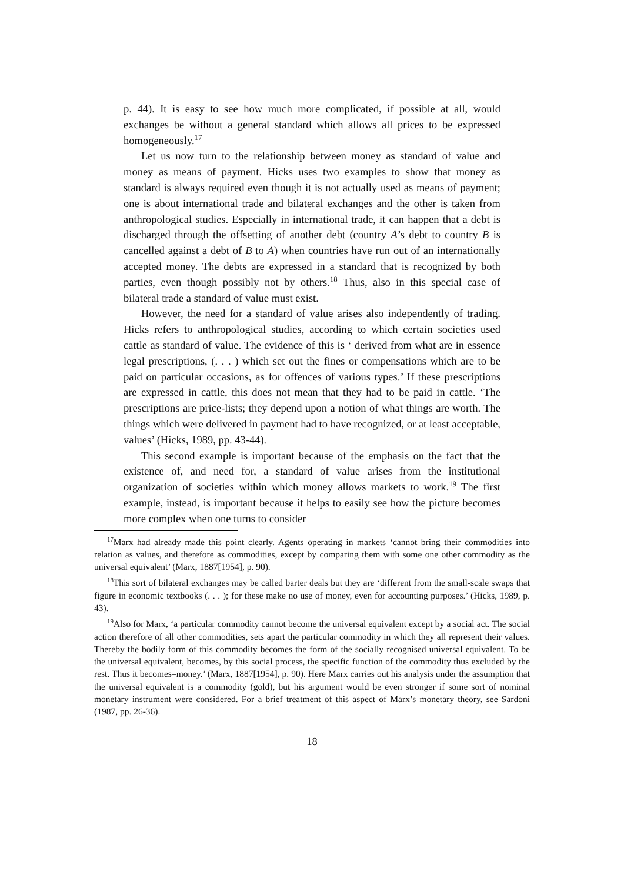p. 44). It is easy to see how much more complicated, if possible at all, would exchanges be without a general standard which allows all prices to be expressed homogeneously.<sup>17</sup>
Let us now turn to the relationship between money as standard of value and money as means of payment. Hicks uses two examples to show that money as standard is always required even though it is not actually used as means of payment; one is about international trade and bilateral exchanges and the other is taken from anthropological studies. Especially in international trade, it can happen that a debt is discharged through the offsetting of another debt (country A’s debt to country B is cancelled against a debt of B to A) when countries have run out of an internationally accepted money. The debts are expressed in a standard that is recognized by both parties, even though possibly not by others.<sup>18</sup> Thus, also in this special case of bilateral trade a standard of value must exist.
However, the need for a standard of value arises also independently of trading. Hicks refers to anthropological studies, according to which certain societies used cattle as standard of value. The evidence of this is ‘ derived from what are in essence legal prescriptions, (. . . ) which set out the fines or compensations which are to be paid on particular occasions, as for offences of various types.’ If these prescriptions are expressed in cattle, this does not mean that they had to be paid in cattle. ‘The prescriptions are price-lists; they depend upon a notion of what things are worth. The things which were delivered in payment had to have recognized, or at least acceptable, values’ (Hicks, 1989, pp. 43-44).
This second example is important because of the emphasis on the fact that the existence of, and need for, a standard of value arises from the institutional organization of societies within which money allows markets to work.<sup>19</sup> The first example, instead, is important because it helps to easily see how the picture becomes more complex when one turns to consider
<sup>17</sup> Marx had already made this point clearly. Agents operating in markets ‘cannot bring their commodities into relation as values, and therefore as commodities, except by comparing them with some one other commodity as the universal equivalent’ (Marx, 1887[1954], p. 90).
<sup>18</sup> This sort of bilateral exchanges may be called barter deals but they are ‘different from the small-scale swaps that figure in economic textbooks (. . . ); for these make no use of money, even for accounting purposes.’ (Hicks, 1989, p. 43).
<sup>19</sup> Also for Marx, ‘a particular commodity cannot become the universal equivalent except by a social act. The social action therefore of all other commodities, sets apart the particular commodity in which they all represent their values. Thereby the bodily form of this commodity becomes the form of the socially recognised universal equivalent. To be the universal equivalent, becomes, by this social process, the specific function of the commodity thus excluded by the rest. Thus it becomes–money.’ (Marx, 1887[1954], p. 90). Here Marx carries out his analysis under the assumption that the universal equivalent is a commodity (gold), but his argument would be even stronger if some sort of nominal monetary instrument were considered. For a brief treatment of this aspect of Marx’s monetary theory, see Sardoni (1987, pp. 26-36).
18